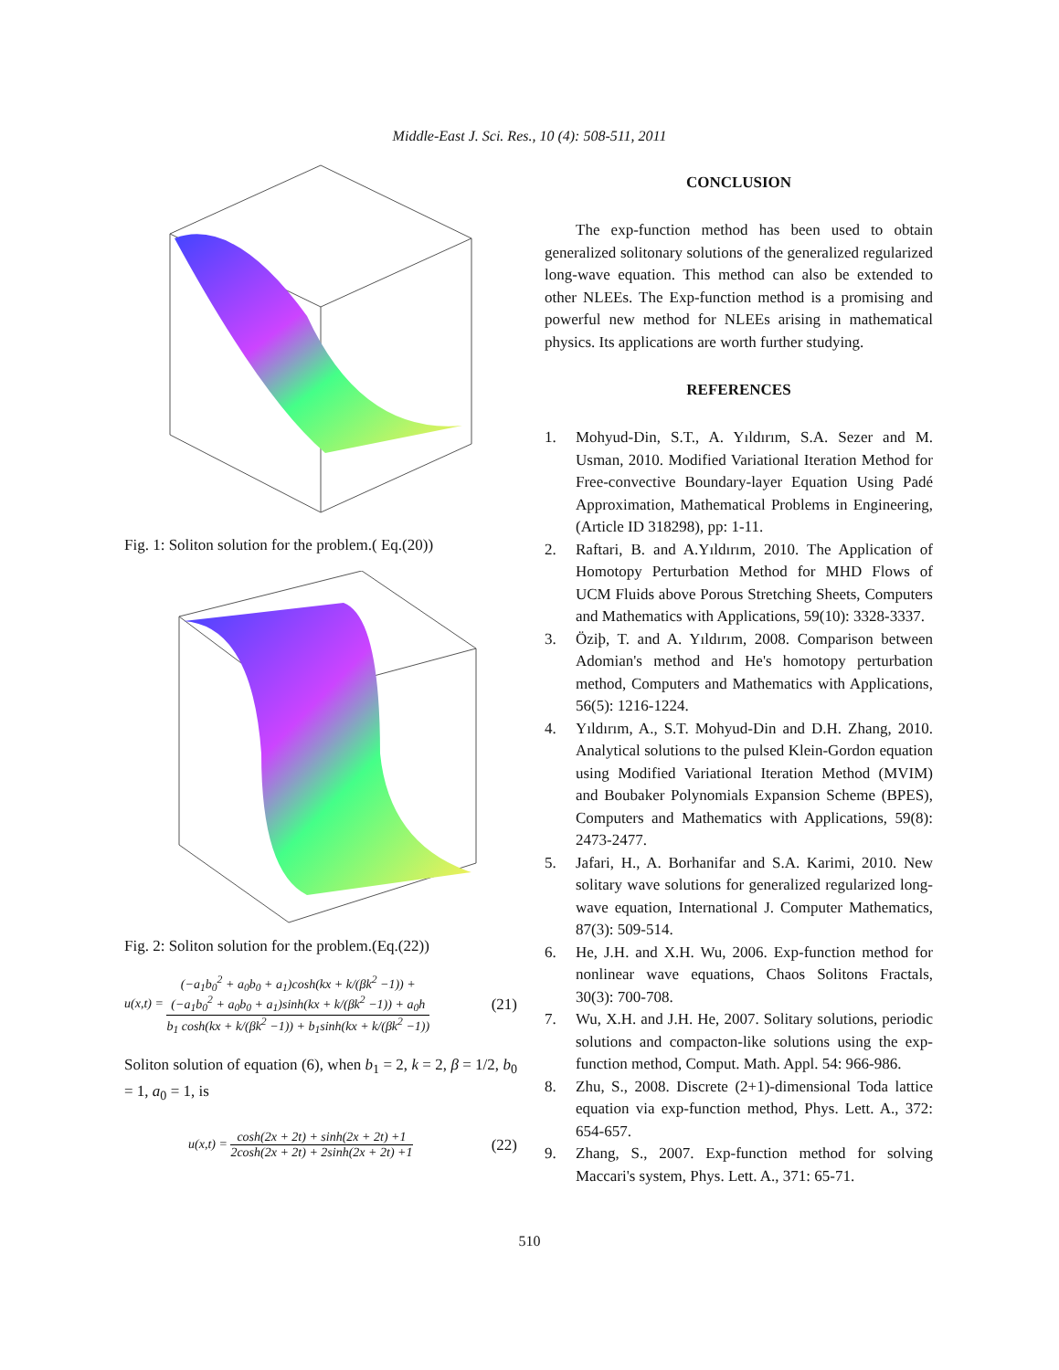Middle-East J. Sci. Res., 10 (4): 508-511, 2011
Fig. 1: Soliton solution for the problem.( Eq.(20))
Fig. 2: Soliton solution for the problem.(Eq.(22))
u(x,t) =
(−a<sub>1</sub>b<sub>0</sub><sup>2</sup> + a<sub>0</sub>b<sub>0</sub> + a<sub>1</sub>)cosh(kx + k/(βk<sup>2</sup> −1)) +
(−a<sub>1</sub>b<sub>0</sub><sup>2</sup> + a<sub>0</sub>b<sub>0</sub> + a<sub>1</sub>)sinh(kx + k/(βk<sup>2</sup> −1)) + a<sub>0</sub>h
b<sub>1</sub> cosh(kx + k/(βk<sup>2</sup> −1)) + b<sub>1</sub>sinh(kx + k/(βk<sup>2</sup> −1))
(21)
Soliton solution of equation (6), when b<sub>1</sub> = 2, k = 2, β = 1/2, b<sub>0</sub> = 1, a<sub>0</sub> = 1, is
u(x,t) =
cosh(2x + 2t) + sinh(2x + 2t) +1
2cosh(2x + 2t) + 2sinh(2x + 2t) +1
(22)
CONCLUSION
The exp-function method has been used to obtain generalized solitonary solutions of the generalized regularized long-wave equation. This method can also be extended to other NLEEs. The Exp-function method is a promising and powerful new method for NLEEs arising in mathematical physics. Its applications are worth further studying.
REFERENCES
1. Mohyud-Din, S.T., A. Yıldırım, S.A. Sezer and M. Usman, 2010. Modified Variational Iteration Method for Free-convective Boundary-layer Equation Using Padé Approximation, Mathematical Problems in Engineering, (Article ID 318298), pp: 1-11.
2. Raftari, B. and A.Yıldırım, 2010. The Application of Homotopy Perturbation Method for MHD Flows of UCM Fluids above Porous Stretching Sheets, Computers and Mathematics with Applications, 59(10): 3328-3337.
3. Öziþ, T. and A. Yıldırım, 2008. Comparison between Adomian's method and He's homotopy perturbation method, Computers and Mathematics with Applications, 56(5): 1216-1224.
4. Yıldırım, A., S.T. Mohyud-Din and D.H. Zhang, 2010. Analytical solutions to the pulsed Klein-Gordon equation using Modified Variational Iteration Method (MVIM) and Boubaker Polynomials Expansion Scheme (BPES), Computers and Mathematics with Applications, 59(8): 2473-2477.
5. Jafari, H., A. Borhanifar and S.A. Karimi, 2010. New solitary wave solutions for generalized regularized long-wave equation, International J. Computer Mathematics, 87(3): 509-514.
6. He, J.H. and X.H. Wu, 2006. Exp-function method for nonlinear wave equations, Chaos Solitons Fractals, 30(3): 700-708.
7. Wu, X.H. and J.H. He, 2007. Solitary solutions, periodic solutions and compacton-like solutions using the exp-function method, Comput. Math. Appl. 54: 966-986.
8. Zhu, S., 2008. Discrete (2+1)-dimensional Toda lattice equation via exp-function method, Phys. Lett. A., 372: 654-657.
9. Zhang, S., 2007. Exp-function method for solving Maccari's system, Phys. Lett. A., 371: 65-71.
510